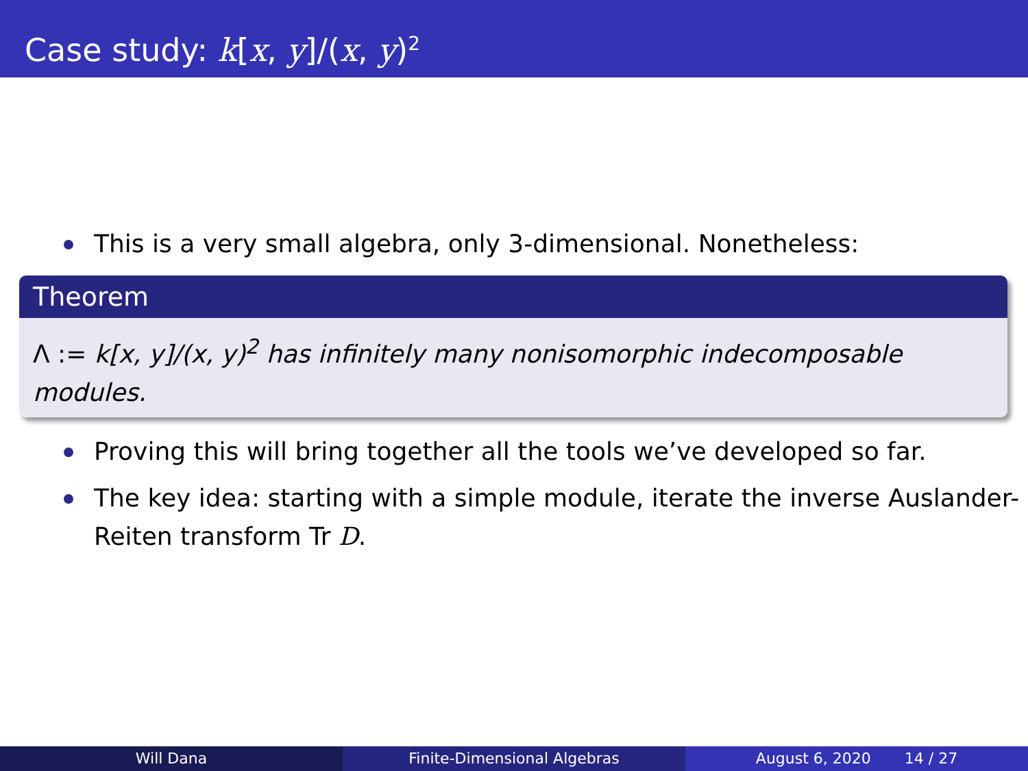Case study: k[x, y]/(x, y)<sup>2</sup>
This is a very small algebra, only 3-dimensional. Nonetheless:
Theorem
Λ := k[x, y]/(x, y)<sup>2</sup> has infinitely many nonisomorphic indecomposable modules.
Proving this will bring together all the tools we’ve developed so far.
The key idea: starting with a simple module, iterate the inverse Auslander-Reiten transform Tr D.
Will Dana Finite-Dimensional Algebras August 6, 2020 14 / 27